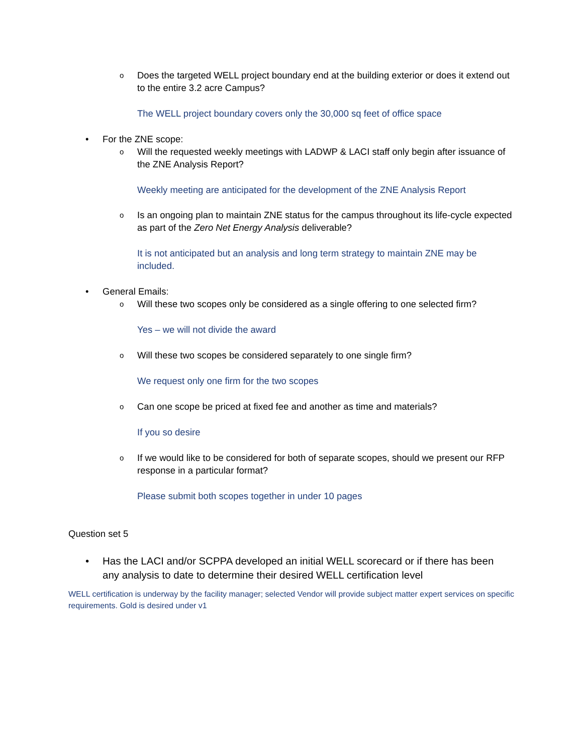o
Does the targeted WELL project boundary end at the building exterior or does it extend out to the entire 3.2 acre Campus?
The WELL project boundary covers only the 30,000 sq feet of office space
•
For the ZNE scope:
o
Will the requested weekly meetings with LADWP & LACI staff only begin after issuance of the ZNE Analysis Report?
Weekly meeting are anticipated for the development of the ZNE Analysis Report
o
Is an ongoing plan to maintain ZNE status for the campus throughout its life-cycle expected as part of the Zero Net Energy Analysis deliverable?
It is not anticipated but an analysis and long term strategy to maintain ZNE may be included.
•
General Emails:
o
Will these two scopes only be considered as a single offering to one selected firm?
Yes – we will not divide the award
o
Will these two scopes be considered separately to one single firm?
We request only one firm for the two scopes
o
Can one scope be priced at fixed fee and another as time and materials?
If you so desire
o
If we would like to be considered for both of separate scopes, should we present our RFP response in a particular format?
Please submit both scopes together in under 10 pages
Question set 5
•
Has the LACI and/or SCPPA developed an initial WELL scorecard or if there has been any analysis to date to determine their desired WELL certification level
WELL certification is underway by the facility manager; selected Vendor will provide subject matter expert services on specific requirements. Gold is desired under v1